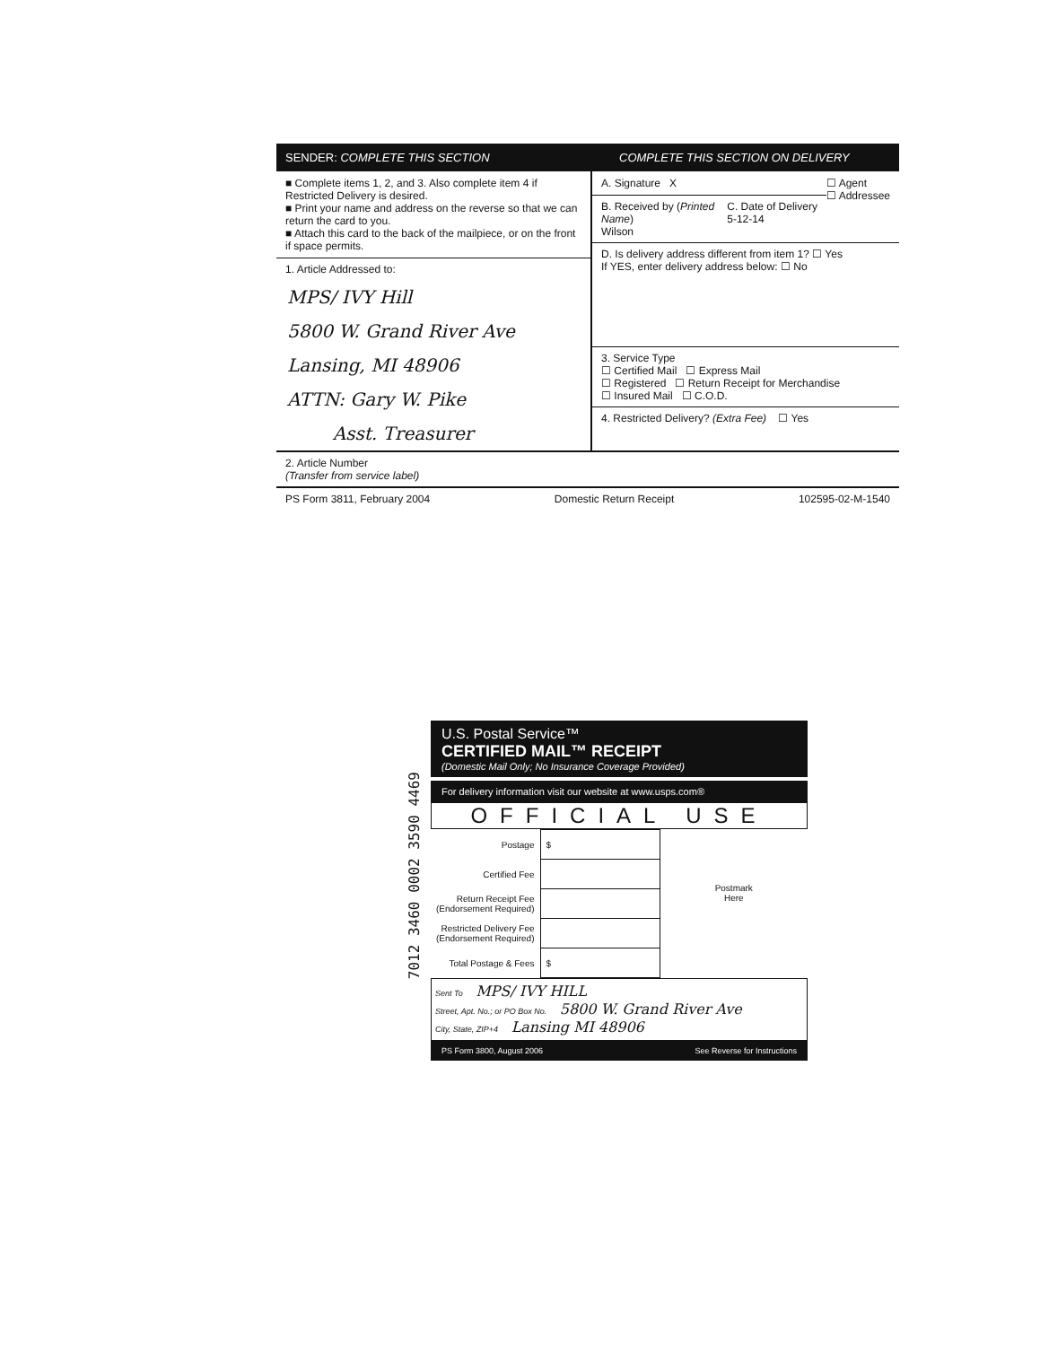SENDER: COMPLETE THIS SECTION COMPLETE THIS SECTION ON DELIVERY
■ Complete items 1, 2, and 3. Also complete item 4 if Restricted Delivery is desired.
■ Print your name and address on the reverse so that we can return the card to you.
■ Attach this card to the back of the mailpiece, or on the front if space permits.
1. Article Addressed to:
MPS/ IVY Hill
5800 W. Grand River Ave
Lansing, MI 48906
ATTN: Gary W. Pike
Asst. Treasurer
A. Signature X ☐ Agent
☐ Addressee
B. Received by (Printed Name)
Wilson C. Date of Delivery
5-12-14
D. Is delivery address different from item 1? ☐ Yes
If YES, enter delivery address below: ☐ No
3. Service Type
☐ Certified Mail ☐ Express Mail
☐ Registered ☐ Return Receipt for Merchandise
☐ Insured Mail ☐ C.O.D.
4. Restricted Delivery? (Extra Fee) ☐ Yes
2. Article Number
(Transfer from service label)
PS Form 3811, February 2004 Domestic Return Receipt 102595-02-M-1540
7012 3460 0002 3590 4469
U.S. Postal Service™
CERTIFIED MAIL™ RECEIPT
(Domestic Mail Only; No Insurance Coverage Provided)
For delivery information visit our website at www.usps.com®
OFFICIAL USE
| Postage | $ |
| Certified Fee | |
| Return Receipt Fee (Endorsement Required) | |
| Restricted Delivery Fee (Endorsement Required) | |
| Total Postage & Fees | $ |
Postmark
Here
Sent To MPS/ IVY HILL
Street, Apt. No.; or PO Box No. 5800 W. Grand River Ave
City, State, ZIP+4 Lansing MI 48906
PS Form 3800, August 2006 See Reverse for Instructions